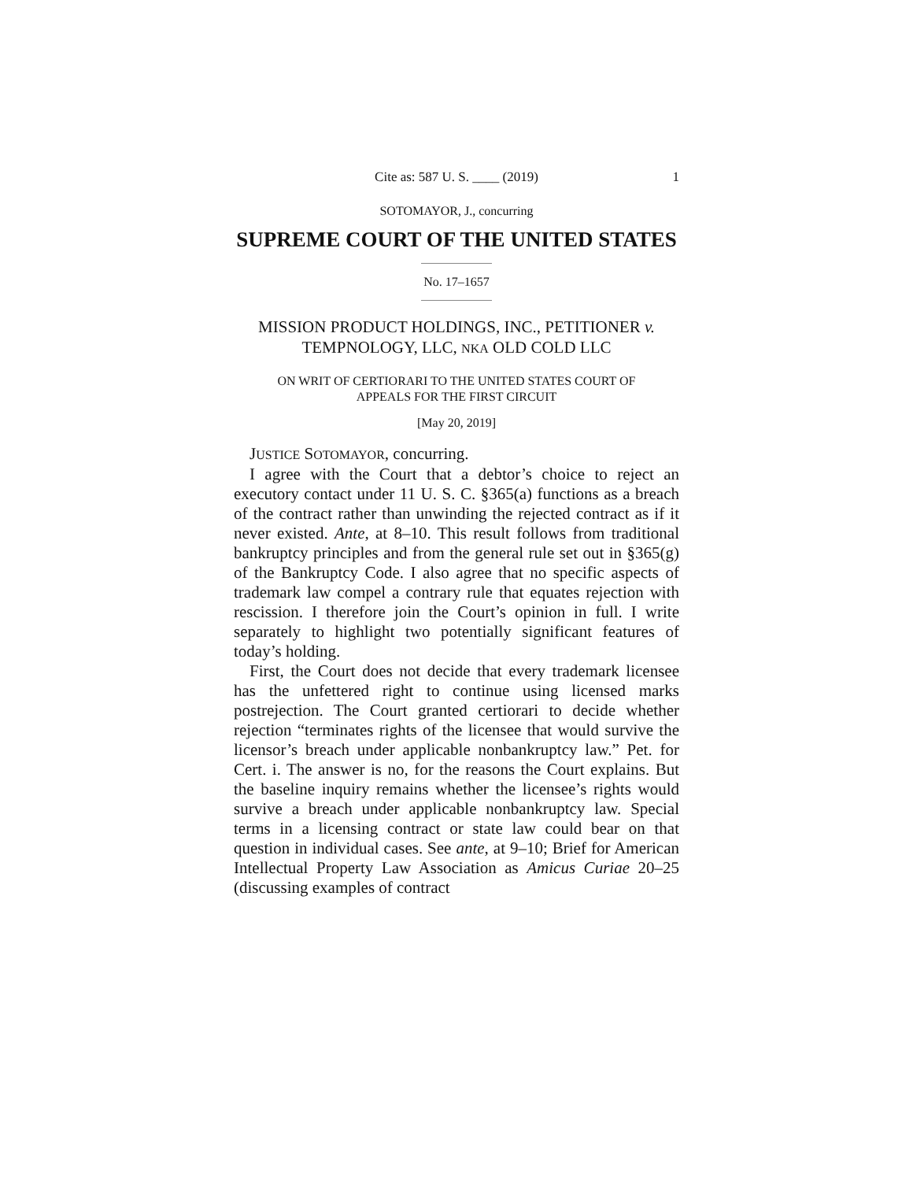Cite as: 587 U. S. ____ (2019) 1
SOTOMAYOR, J., concurring
SUPREME COURT OF THE UNITED STATES
No. 17–1657
MISSION PRODUCT HOLDINGS, INC., PETITIONER v.
TEMPNOLOGY, LLC, NKA OLD COLD LLC
ON WRIT OF CERTIORARI TO THE UNITED STATES COURT OF
APPEALS FOR THE FIRST CIRCUIT
[May 20, 2019]
JUSTICE SOTOMAYOR, concurring.
I agree with the Court that a debtor’s choice to reject an executory contact under 11 U. S. C. §365(a) functions as a breach of the contract rather than unwinding the rejected contract as if it never existed. Ante, at 8–10. This result follows from traditional bankruptcy principles and from the general rule set out in §365(g) of the Bankruptcy Code. I also agree that no specific aspects of trademark law compel a contrary rule that equates rejection with rescission. I therefore join the Court’s opinion in full. I write separately to highlight two potentially significant features of today’s holding.
First, the Court does not decide that every trademark licensee has the unfettered right to continue using licensed marks postrejection. The Court granted certiorari to decide whether rejection “terminates rights of the licensee that would survive the licensor’s breach under applicable nonbankruptcy law.” Pet. for Cert. i. The answer is no, for the reasons the Court explains. But the baseline inquiry remains whether the licensee’s rights would survive a breach under applicable nonbankruptcy law. Special terms in a licensing contract or state law could bear on that question in individual cases. See ante, at 9–10; Brief for American Intellectual Property Law Association as Amicus Curiae 20–25 (discussing examples of contract